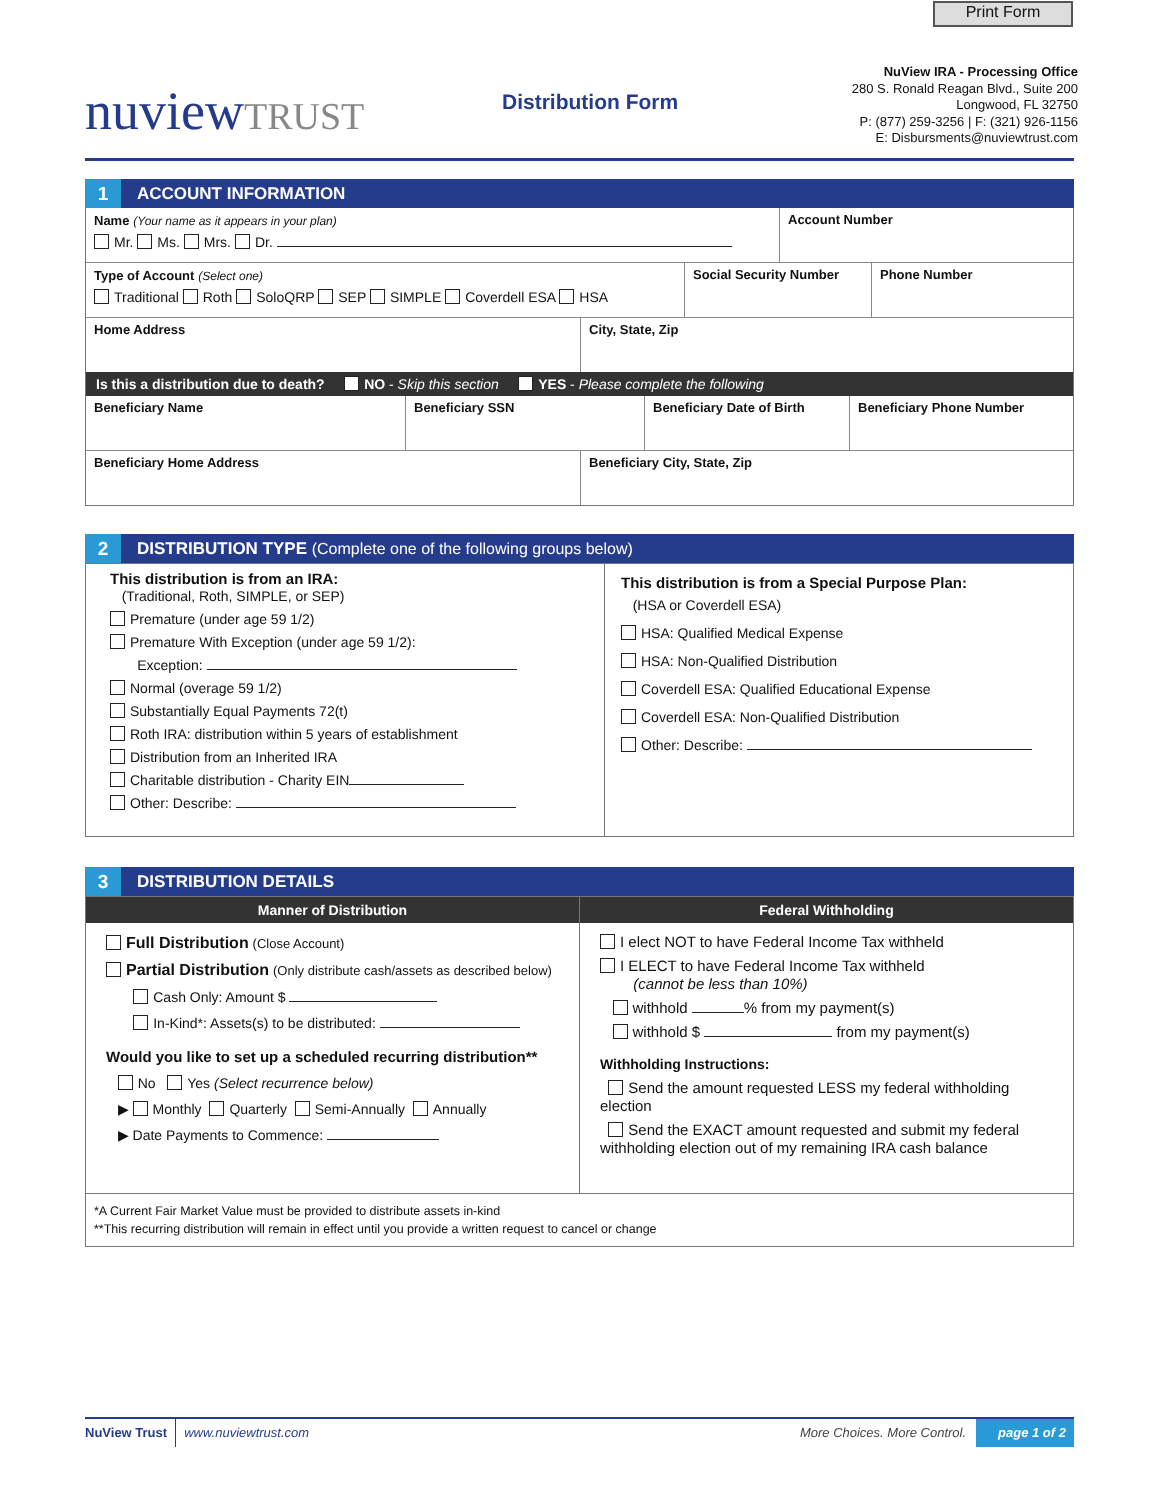Print Form
nuviewTRUST Distribution Form
NuView IRA - Processing Office
280 S. Ronald Reagan Blvd., Suite 200
Longwood, FL 32750
P: (877) 259-3256 | F: (321) 926-1156
E: Disbursments@nuviewtrust.com
1 ACCOUNT INFORMATION
Name (Your name as it appears in your plan)
Mr. Ms. Mrs. Dr.
Account Number
Type of Account (Select one)
Traditional Roth SoloQRP SEP SIMPLE Coverdell ESA HSA
Social Security Number
Phone Number
Home Address City, State, Zip
Is this a distribution due to death? NO - Skip this section YES - Please complete the following
Beneficiary Name Beneficiary SSN Beneficiary Date of Birth
Beneficiary Phone Number
Beneficiary Home Address Beneficiary City, State, Zip
2 DISTRIBUTION TYPE (Complete one of the following groups below)
This distribution is from an IRA:
(Traditional, Roth, SIMPLE, or SEP)
Premature (under age 59 1/2)
Premature With Exception (under age 59 1/2):
Exception:
Normal (overage 59 1/2)
Substantially Equal Payments 72(t)
Roth IRA: distribution within 5 years of establishment
Distribution from an Inherited IRA
Charitable distribution - Charity EIN
Other: Describe:
This distribution is from a Special Purpose Plan:
(HSA or Coverdell ESA)
HSA: Qualified Medical Expense
HSA: Non-Qualified Distribution
Coverdell ESA: Qualified Educational Expense
Coverdell ESA: Non-Qualified Distribution
Other: Describe:
3 DISTRIBUTION DETAILS
Manner of Distribution
Full Distribution (Close Account)
Partial Distribution (Only distribute cash/assets as described below)
Cash Only: Amount $
In-Kind*: Assets(s) to be distributed:
Would you like to set up a scheduled recurring distribution**
No Yes (Select recurrence below)
▶ Monthly Quarterly Semi-Annually Annually
▶ Date Payments to Commence:
Federal Withholding
I elect NOT to have Federal Income Tax withheld
I ELECT to have Federal Income Tax withheld
(cannot be less than 10%)
withhold % from my payment(s)
withhold $ from my payment(s)
Withholding Instructions:
Send the amount requested LESS my federal withholding election
Send the EXACT amount requested and submit my federal withholding election out of my remaining IRA cash balance
*A Current Fair Market Value must be provided to distribute assets in-kind
**This recurring distribution will remain in effect until you provide a written request to cancel or change
NuView Trust www.nuviewtrust.com More Choices. More Control. page 1 of 2